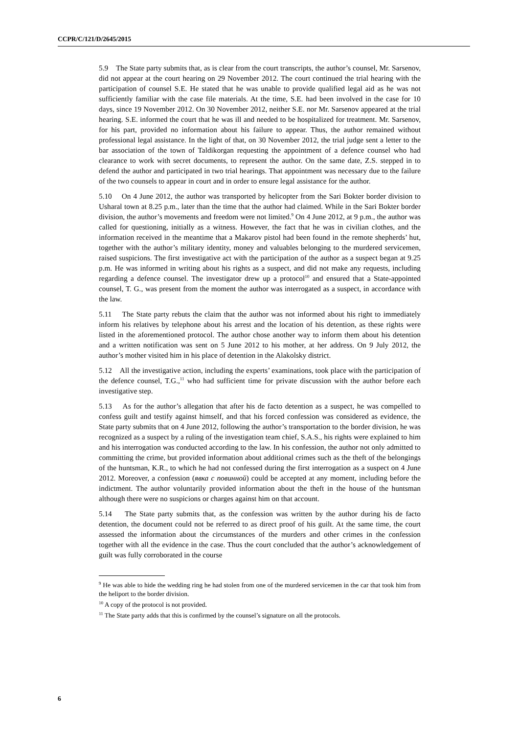CCPR/C/121/D/2645/2015
5.9 The State party submits that, as is clear from the court transcripts, the author’s counsel, Mr. Sarsenov, did not appear at the court hearing on 29 November 2012. The court continued the trial hearing with the participation of counsel S.E. He stated that he was unable to provide qualified legal aid as he was not sufficiently familiar with the case file materials. At the time, S.E. had been involved in the case for 10 days, since 19 November 2012. On 30 November 2012, neither S.E. nor Mr. Sarsenov appeared at the trial hearing. S.E. informed the court that he was ill and needed to be hospitalized for treatment. Mr. Sarsenov, for his part, provided no information about his failure to appear. Thus, the author remained without professional legal assistance. In the light of that, on 30 November 2012, the trial judge sent a letter to the bar association of the town of Taldikorgan requesting the appointment of a defence counsel who had clearance to work with secret documents, to represent the author. On the same date, Z.S. stepped in to defend the author and participated in two trial hearings. That appointment was necessary due to the failure of the two counsels to appear in court and in order to ensure legal assistance for the author.
5.10 On 4 June 2012, the author was transported by helicopter from the Sari Bokter border division to Usharal town at 8.25 p.m., later than the time that the author had claimed. While in the Sari Bokter border division, the author’s movements and freedom were not limited.<sup>9</sup> On 4 June 2012, at 9 p.m., the author was called for questioning, initially as a witness. However, the fact that he was in civilian clothes, and the information received in the meantime that a Makarov pistol had been found in the remote shepherds’ hut, together with the author’s military identity, money and valuables belonging to the murdered servicemen, raised suspicions. The first investigative act with the participation of the author as a suspect began at 9.25 p.m. He was informed in writing about his rights as a suspect, and did not make any requests, including regarding a defence counsel. The investigator drew up a protocol<sup>10</sup> and ensured that a State-appointed counsel, T. G., was present from the moment the author was interrogated as a suspect, in accordance with the law.
5.11 The State party rebuts the claim that the author was not informed about his right to immediately inform his relatives by telephone about his arrest and the location of his detention, as these rights were listed in the aforementioned protocol. The author chose another way to inform them about his detention and a written notification was sent on 5 June 2012 to his mother, at her address. On 9 July 2012, the author’s mother visited him in his place of detention in the Alakolsky district.
5.12 All the investigative action, including the experts’ examinations, took place with the participation of the defence counsel, T.G.,<sup>11</sup> who had sufficient time for private discussion with the author before each investigative step.
5.13 As for the author’s allegation that after his de facto detention as a suspect, he was compelled to confess guilt and testify against himself, and that his forced confession was considered as evidence, the State party submits that on 4 June 2012, following the author’s transportation to the border division, he was recognized as a suspect by a ruling of the investigation team chief, S.A.S., his rights were explained to him and his interrogation was conducted according to the law. In his confession, the author not only admitted to committing the crime, but provided information about additional crimes such as the theft of the belongings of the huntsman, K.R., to which he had not confessed during the first interrogation as a suspect on 4 June 2012. Moreover, a confession (явка с повинной) could be accepted at any moment, including before the indictment. The author voluntarily provided information about the theft in the house of the huntsman although there were no suspicions or charges against him on that account.
5.14 The State party submits that, as the confession was written by the author during his de facto detention, the document could not be referred to as direct proof of his guilt. At the same time, the court assessed the information about the circumstances of the murders and other crimes in the confession together with all the evidence in the case. Thus the court concluded that the author’s acknowledgement of guilt was fully corroborated in the course
<sup>9</sup> He was able to hide the wedding ring he had stolen from one of the murdered servicemen in the car that took him from the heliport to the border division.
<sup>10</sup> A copy of the protocol is not provided.
<sup>11</sup> The State party adds that this is confirmed by the counsel’s signature on all the protocols.
6